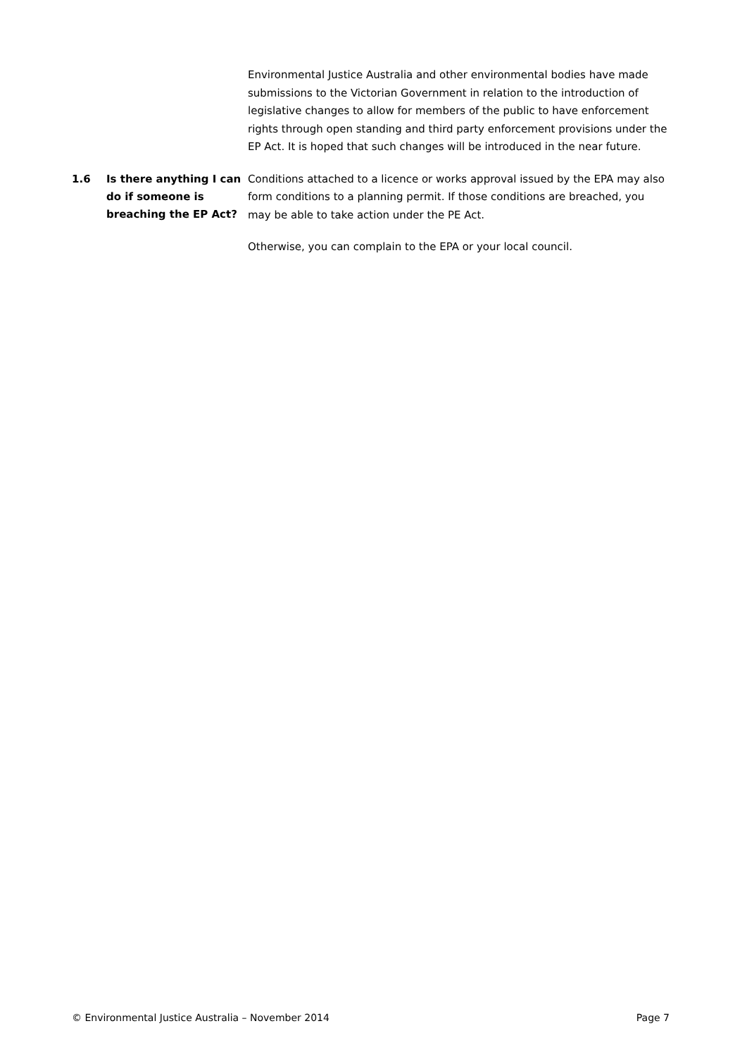Environmental Justice Australia and other environmental bodies have made submissions to the Victorian Government in relation to the introduction of legislative changes to allow for members of the public to have enforcement rights through open standing and third party enforcement provisions under the EP Act. It is hoped that such changes will be introduced in the near future.
1.6 Is there anything I can do if someone is breaching the EP Act?
Conditions attached to a licence or works approval issued by the EPA may also form conditions to a planning permit. If those conditions are breached, you may be able to take action under the PE Act.
Otherwise, you can complain to the EPA or your local council.
© Environmental Justice Australia – November 2014 Page 7